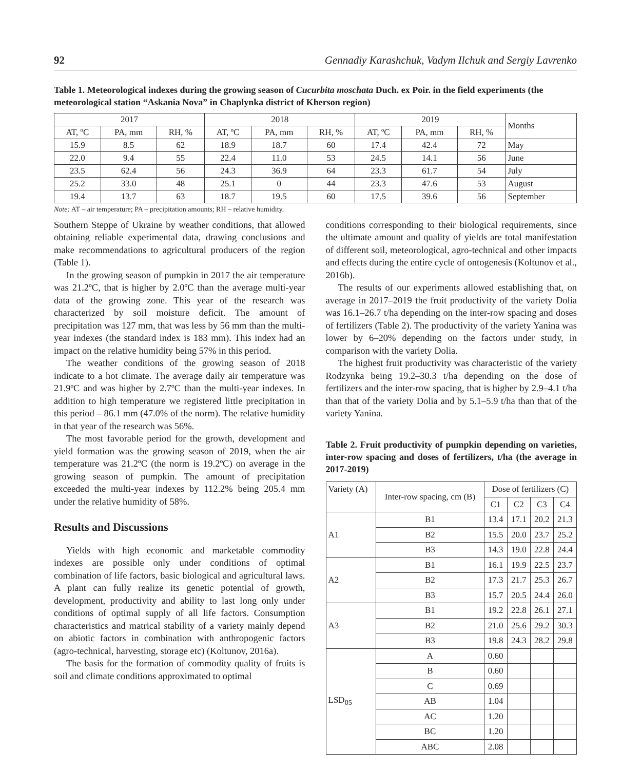92 Gennadiy Karashchuk, Vadym Ilchuk and Sergiy Lavrenko
Table 1. Meteorological indexes during the growing season of Cucurbita moschata Duch. ex Poir. in the field experiments (the meteorological station “Askania Nova” in Chaplynka district of Kherson region)
| 2017 | | | 2018 | | | 2019 | | | Months |
| --- | --- | --- | --- | --- | --- | --- | --- | --- | --- |
| AT, ºC | PA, mm | RH, % | AT, ºC | PA, mm | RH, % | AT, ºC | PA, mm | RH, % | |
| 15.9 | 8.5 | 62 | 18.9 | 18.7 | 60 | 17.4 | 42.4 | 72 | May |
| 22.0 | 9.4 | 55 | 22.4 | 11.0 | 53 | 24.5 | 14.1 | 56 | June |
| 23.5 | 62.4 | 56 | 24.3 | 36.9 | 64 | 23.3 | 61.7 | 54 | July |
| 25.2 | 33.0 | 48 | 25.1 | 0 | 44 | 23.3 | 47.6 | 53 | August |
| 19.4 | 13.7 | 63 | 18.7 | 19.5 | 60 | 17.5 | 39.6 | 56 | September |
Note: AT – air temperature; PA – precipitation amounts; RH – relative humidity.
Southern Steppe of Ukraine by weather conditions, that allowed obtaining reliable experimental data, drawing conclusions and make recommendations to agricultural producers of the region (Table 1).
In the growing season of pumpkin in 2017 the air temperature was 21.2ºC, that is higher by 2.0ºC than the average multi-year data of the growing zone. This year of the research was characterized by soil moisture deficit. The amount of precipitation was 127 mm, that was less by 56 mm than the multi-year indexes (the standard index is 183 mm). This index had an impact on the relative humidity being 57% in this period.
The weather conditions of the growing season of 2018 indicate to a hot climate. The average daily air temperature was 21.9ºC and was higher by 2.7ºC than the multi-year indexes. In addition to high temperature we registered little precipitation in this period – 86.1 mm (47.0% of the norm). The relative humidity in that year of the research was 56%.
The most favorable period for the growth, development and yield formation was the growing season of 2019, when the air temperature was 21.2ºC (the norm is 19.2ºC) on average in the growing season of pumpkin. The amount of precipitation exceeded the multi-year indexes by 112.2% being 205.4 mm under the relative humidity of 58%.
Results and Discussions
Yields with high economic and marketable commodity indexes are possible only under conditions of optimal combination of life factors, basic biological and agricultural laws. A plant can fully realize its genetic potential of growth, development, productivity and ability to last long only under conditions of optimal supply of all life factors. Consumption characteristics and matrical stability of a variety mainly depend on abiotic factors in combination with anthropogenic factors (agro-technical, harvesting, storage etc) (Koltunov, 2016a).
The basis for the formation of commodity quality of fruits is soil and climate conditions approximated to optimal
conditions corresponding to their biological requirements, since the ultimate amount and quality of yields are total manifestation of different soil, meteorological, agro-technical and other impacts and effects during the entire cycle of ontogenesis (Koltunov et al., 2016b).
The results of our experiments allowed establishing that, on average in 2017–2019 the fruit productivity of the variety Dolia was 16.1–26.7 t/ha depending on the inter-row spacing and doses of fertilizers (Table 2). The productivity of the variety Yanina was lower by 6–20% depending on the factors under study, in comparison with the variety Dolia.
The highest fruit productivity was characteristic of the variety Rodzynka being 19.2–30.3 t/ha depending on the dose of fertilizers and the inter-row spacing, that is higher by 2.9–4.1 t/ha than that of the variety Dolia and by 5.1–5.9 t/ha than that of the variety Yanina.
Table 2. Fruit productivity of pumpkin depending on varieties, inter-row spacing and doses of fertilizers, t/ha (the average in 2017-2019)
| Variety (A) | Inter-row spacing, cm (B) | Dose of fertilizers (C) | | | |
| --- | --- | --- | --- | --- | --- |
| | | C1 | C2 | C3 | C4 |
| A1 | B1 | 13.4 | 17.1 | 20.2 | 21.3 |
| | B2 | 15.5 | 20.0 | 23.7 | 25.2 |
| | B3 | 14.3 | 19.0 | 22.8 | 24.4 |
| A2 | B1 | 16.1 | 19.9 | 22.5 | 23.7 |
| | B2 | 17.3 | 21.7 | 25.3 | 26.7 |
| | B3 | 15.7 | 20.5 | 24.4 | 26.0 |
| A3 | B1 | 19.2 | 22.8 | 26.1 | 27.1 |
| | B2 | 21.0 | 25.6 | 29.2 | 30.3 |
| | B3 | 19.8 | 24.3 | 28.2 | 29.8 |
| LSD<sub>05</sub> | A | 0.60 | | | |
| | B | 0.60 | | | |
| | C | 0.69 | | | |
| | AB | 1.04 | | | |
| | AC | 1.20 | | | |
| | BC | 1.20 | | | |
| | ABC | 2.08 | | | |